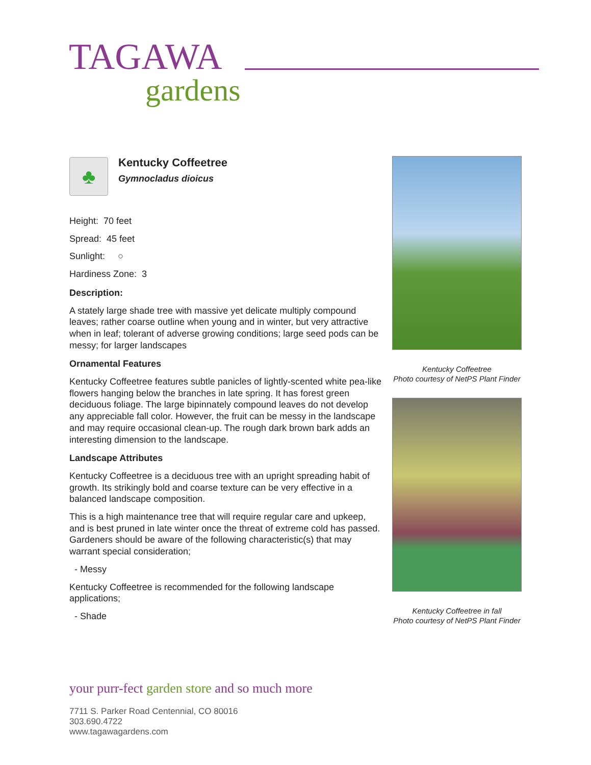TAGAWA
gardens
♣
Kentucky Coffeetree
Gymnocladus dioicus
Height: 70 feet
Spread: 45 feet
Sunlight: ○
Hardiness Zone: 3
Description:
A stately large shade tree with massive yet delicate multiply compound leaves; rather coarse outline when young and in winter, but very attractive when in leaf; tolerant of adverse growing conditions; large seed pods can be messy; for larger landscapes
Ornamental Features
Kentucky Coffeetree features subtle panicles of lightly-scented white pea-like flowers hanging below the branches in late spring. It has forest green deciduous foliage. The large bipinnately compound leaves do not develop any appreciable fall color. However, the fruit can be messy in the landscape and may require occasional clean-up. The rough dark brown bark adds an interesting dimension to the landscape.
Landscape Attributes
Kentucky Coffeetree is a deciduous tree with an upright spreading habit of growth. Its strikingly bold and coarse texture can be very effective in a balanced landscape composition.
This is a high maintenance tree that will require regular care and upkeep, and is best pruned in late winter once the threat of extreme cold has passed. Gardeners should be aware of the following characteristic(s) that may warrant special consideration;
- Messy
Kentucky Coffeetree is recommended for the following landscape applications;
- Shade
Kentucky Coffeetree
Photo courtesy of NetPS Plant Finder
Kentucky Coffeetree in fall
Photo courtesy of NetPS Plant Finder
your purr-fect garden store and so much more
7711 S. Parker Road Centennial, CO 80016
303.690.4722
www.tagawagardens.com